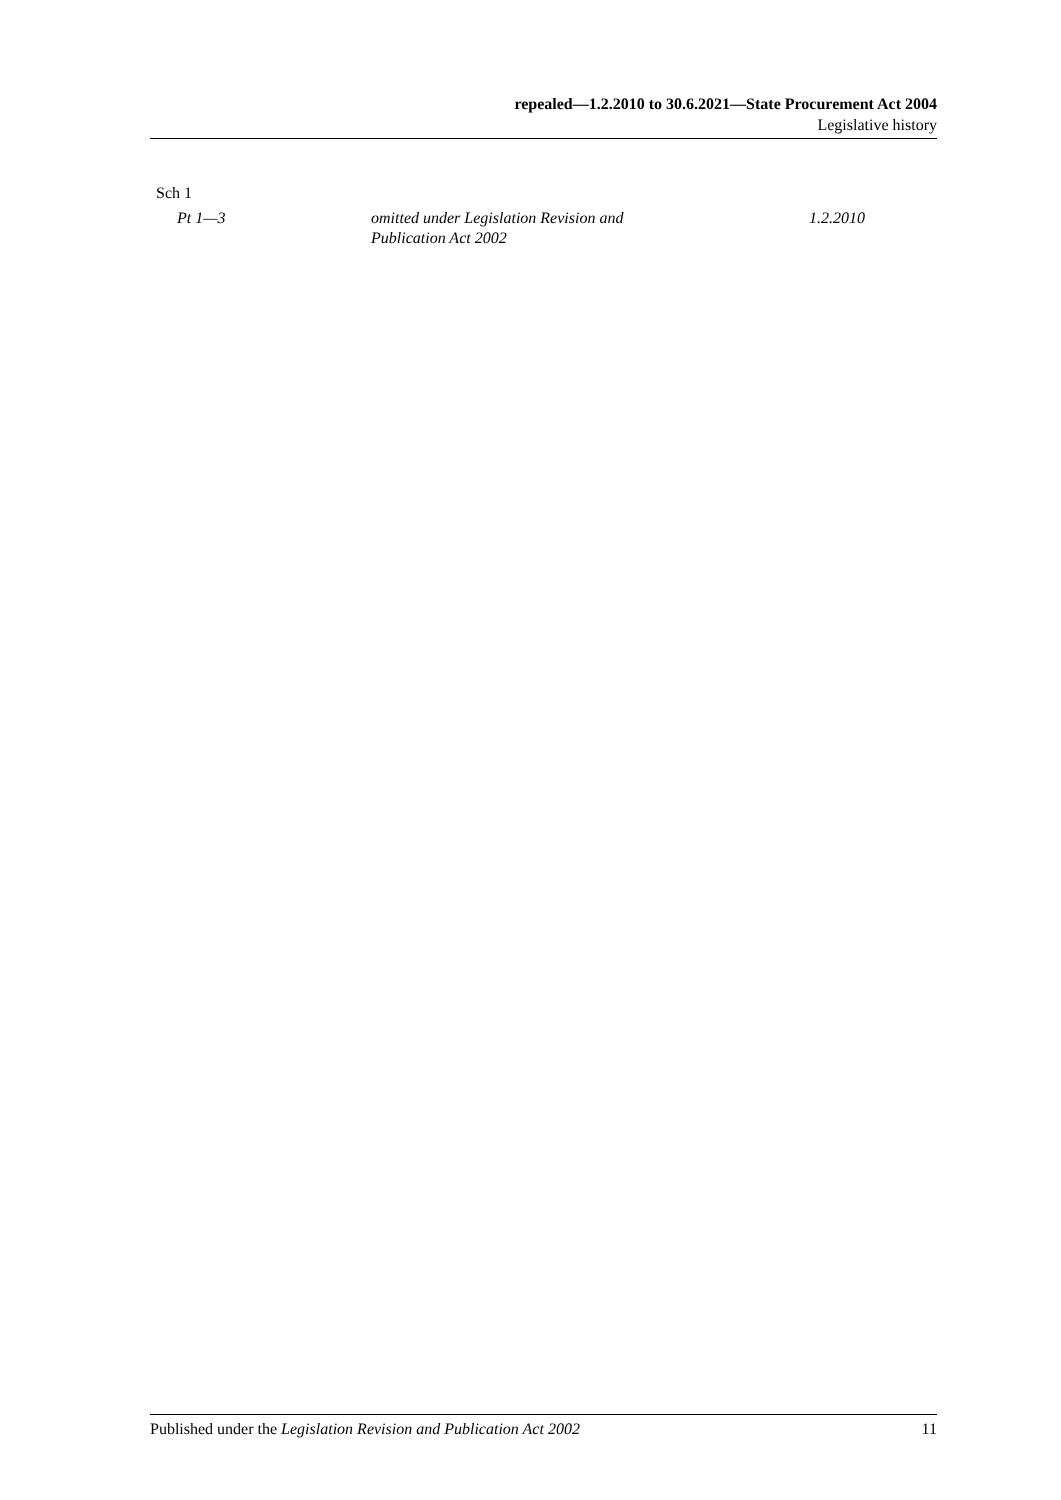repealed—1.2.2010 to 30.6.2021—State Procurement Act 2004
Legislative history
Sch 1
| Pt 1—3 | omitted under Legislation Revision and Publication Act 2002 | 1.2.2010 |
Published under the Legislation Revision and Publication Act 2002 11